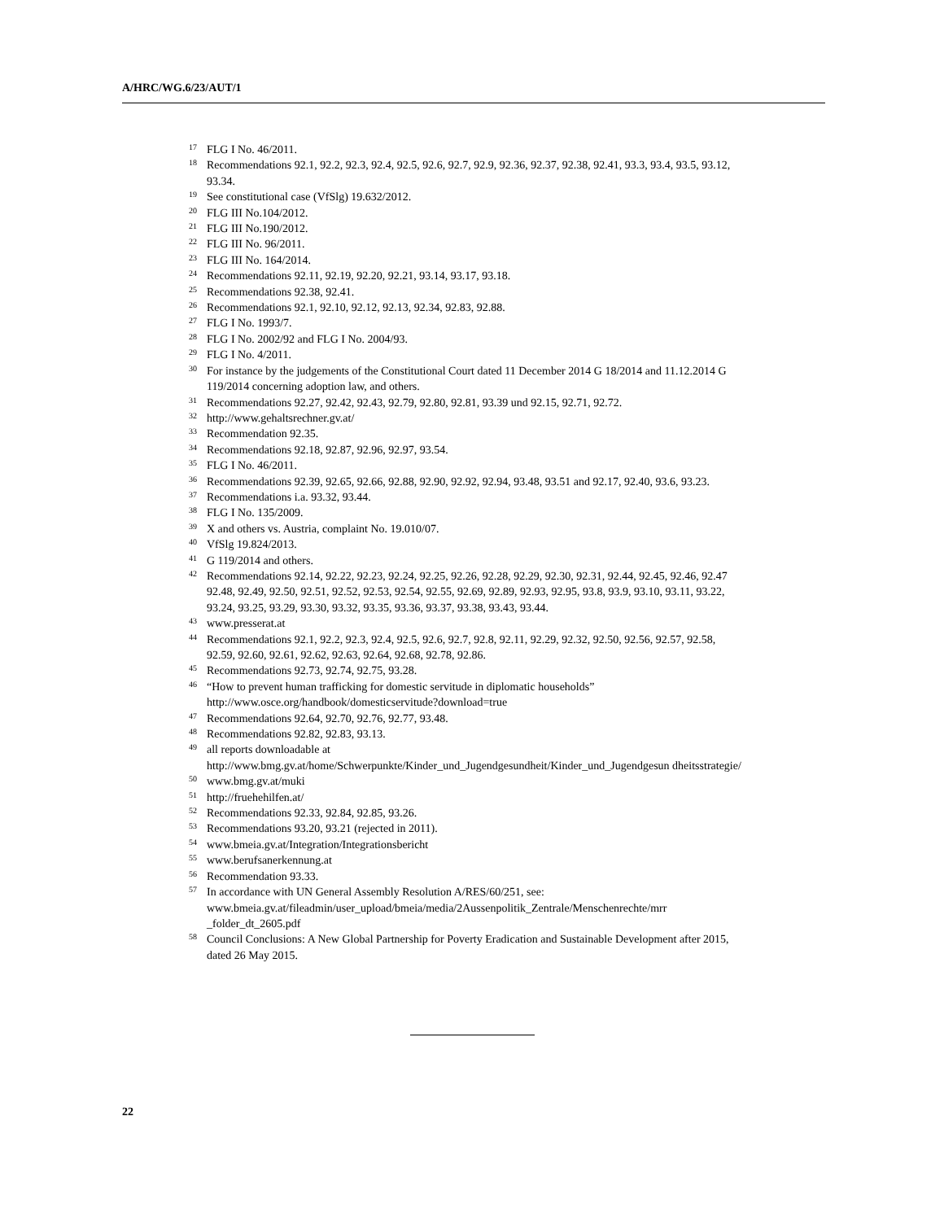A/HRC/WG.6/23/AUT/1
17 FLG I No. 46/2011.
18 Recommendations 92.1, 92.2, 92.3, 92.4, 92.5, 92.6, 92.7, 92.9, 92.36, 92.37, 92.38, 92.41, 93.3, 93.4, 93.5, 93.12, 93.34.
19 See constitutional case (VfSlg) 19.632/2012.
20 FLG III No.104/2012.
21 FLG III No.190/2012.
22 FLG III No. 96/2011.
23 FLG III No. 164/2014.
24 Recommendations 92.11, 92.19, 92.20, 92.21, 93.14, 93.17, 93.18.
25 Recommendations 92.38, 92.41.
26 Recommendations 92.1, 92.10, 92.12, 92.13, 92.34, 92.83, 92.88.
27 FLG I No. 1993/7.
28 FLG I No. 2002/92 and FLG I No. 2004/93.
29 FLG I No. 4/2011.
30 For instance by the judgements of the Constitutional Court dated 11 December 2014 G 18/2014 and 11.12.2014 G 119/2014 concerning adoption law, and others.
31 Recommendations 92.27, 92.42, 92.43, 92.79, 92.80, 92.81, 93.39 und 92.15, 92.71, 92.72.
32 http://www.gehaltsrechner.gv.at/
33 Recommendation 92.35.
34 Recommendations 92.18, 92.87, 92.96, 92.97, 93.54.
35 FLG I No. 46/2011.
36 Recommendations 92.39, 92.65, 92.66, 92.88, 92.90, 92.92, 92.94, 93.48, 93.51 and 92.17, 92.40, 93.6, 93.23.
37 Recommendations i.a. 93.32, 93.44.
38 FLG I No. 135/2009.
39 X and others vs. Austria, complaint No. 19.010/07.
40 VfSlg 19.824/2013.
41 G 119/2014 and others.
42 Recommendations 92.14, 92.22, 92.23, 92.24, 92.25, 92.26, 92.28, 92.29, 92.30, 92.31, 92.44, 92.45, 92.46, 92.47 92.48, 92.49, 92.50, 92.51, 92.52, 92.53, 92.54, 92.55, 92.69, 92.89, 92.93, 92.95, 93.8, 93.9, 93.10, 93.11, 93.22, 93.24, 93.25, 93.29, 93.30, 93.32, 93.35, 93.36, 93.37, 93.38, 93.43, 93.44.
43 www.presserat.at
44 Recommendations 92.1, 92.2, 92.3, 92.4, 92.5, 92.6, 92.7, 92.8, 92.11, 92.29, 92.32, 92.50, 92.56, 92.57, 92.58, 92.59, 92.60, 92.61, 92.62, 92.63, 92.64, 92.68, 92.78, 92.86.
45 Recommendations 92.73, 92.74, 92.75, 93.28.
46 “How to prevent human trafficking for domestic servitude in diplomatic households” http://www.osce.org/handbook/domesticservitude?download=true
47 Recommendations 92.64, 92.70, 92.76, 92.77, 93.48.
48 Recommendations 92.82, 92.83, 93.13.
49 all reports downloadable at http://www.bmg.gv.at/home/Schwerpunkte/Kinder_und_Jugendgesundheit/Kinder_und_Jugendgesun dheitsstrategie/
50 www.bmg.gv.at/muki
51 http://fruehehilfen.at/
52 Recommendations 92.33, 92.84, 92.85, 93.26.
53 Recommendations 93.20, 93.21 (rejected in 2011).
54 www.bmeia.gv.at/Integration/Integrationsbericht
55 www.berufsanerkennung.at
56 Recommendation 93.33.
57 In accordance with UN General Assembly Resolution A/RES/60/251, see: www.bmeia.gv.at/fileadmin/user_upload/bmeia/media/2Aussenpolitik_Zentrale/Menschenrechte/mrr _folder_dt_2605.pdf
58 Council Conclusions: A New Global Partnership for Poverty Eradication and Sustainable Development after 2015, dated 26 May 2015.
22